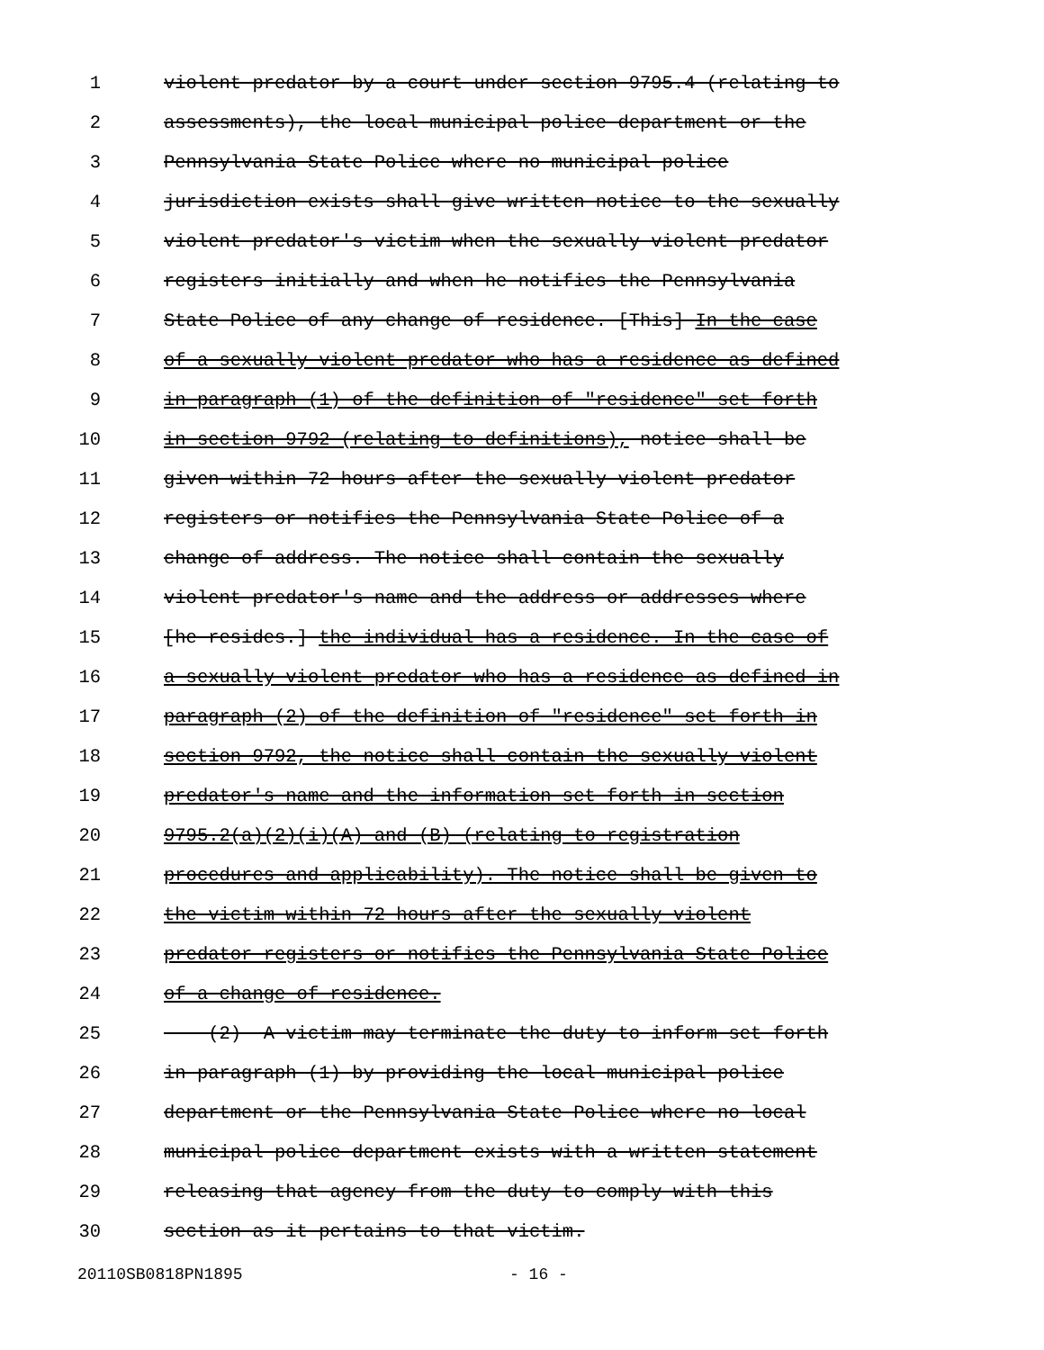1 violent predator by a court under section 9795.4 (relating to
2 assessments), the local municipal police department or the
3 Pennsylvania State Police where no municipal police
4 jurisdiction exists shall give written notice to the sexually
5 violent predator's victim when the sexually violent predator
6 registers initially and when he notifies the Pennsylvania
7 State Police of any change of residence. [This] In the case
8 of a sexually violent predator who has a residence as defined
9 in paragraph (1) of the definition of "residence" set forth
10 in section 9792 (relating to definitions), notice shall be
11 given within 72 hours after the sexually violent predator
12 registers or notifies the Pennsylvania State Police of a
13 change of address. The notice shall contain the sexually
14 violent predator's name and the address or addresses where
15 [he resides.] the individual has a residence. In the case of
16 a sexually violent predator who has a residence as defined in
17 paragraph (2) of the definition of "residence" set forth in
18 section 9792, the notice shall contain the sexually violent
19 predator's name and the information set forth in section
20 9795.2(a)(2)(i)(A) and (B) (relating to registration
21 procedures and applicability). The notice shall be given to
22 the victim within 72 hours after the sexually violent
23 predator registers or notifies the Pennsylvania State Police
24 of a change of residence.
25 (2) A victim may terminate the duty to inform set forth
26 in paragraph (1) by providing the local municipal police
27 department or the Pennsylvania State Police where no local
28 municipal police department exists with a written statement
29 releasing that agency from the duty to comply with this
30 section as it pertains to that victim.
20110SB0818PN1895 - 16 -